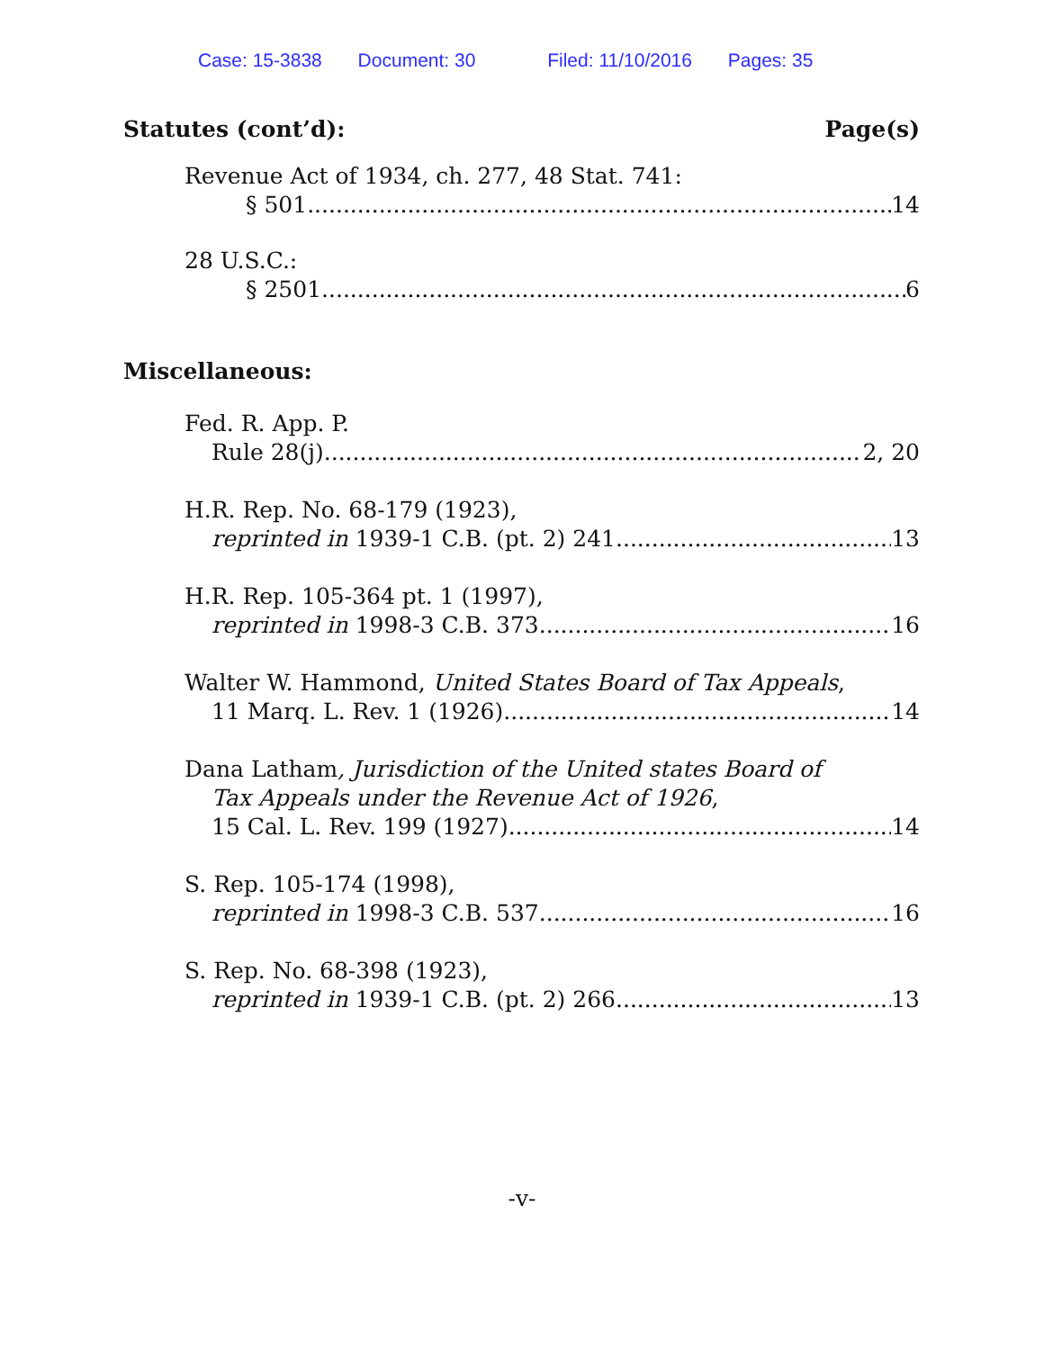Case: 15-3838 Document: 30 Filed: 11/10/2016 Pages: 35
Statutes (cont’d): Page(s)
Revenue Act of 1934, ch. 277, 48 Stat. 741:
§ 501 14
28 U.S.C.:
§ 2501 6
Miscellaneous:
Fed. R. App. P.
Rule 28(j) 2, 20
H.R. Rep. No. 68-179 (1923),
reprinted in 1939-1 C.B. (pt. 2) 241 13
H.R. Rep. 105-364 pt. 1 (1997),
reprinted in 1998-3 C.B. 373 16
Walter W. Hammond, United States Board of Tax Appeals,
11 Marq. L. Rev. 1 (1926) 14
Dana Latham, Jurisdiction of the United states Board of
Tax Appeals under the Revenue Act of 1926,
15 Cal. L. Rev. 199 (1927) 14
S. Rep. 105-174 (1998),
reprinted in 1998-3 C.B. 537 16
S. Rep. No. 68-398 (1923),
reprinted in 1939-1 C.B. (pt. 2) 266 13
-v-